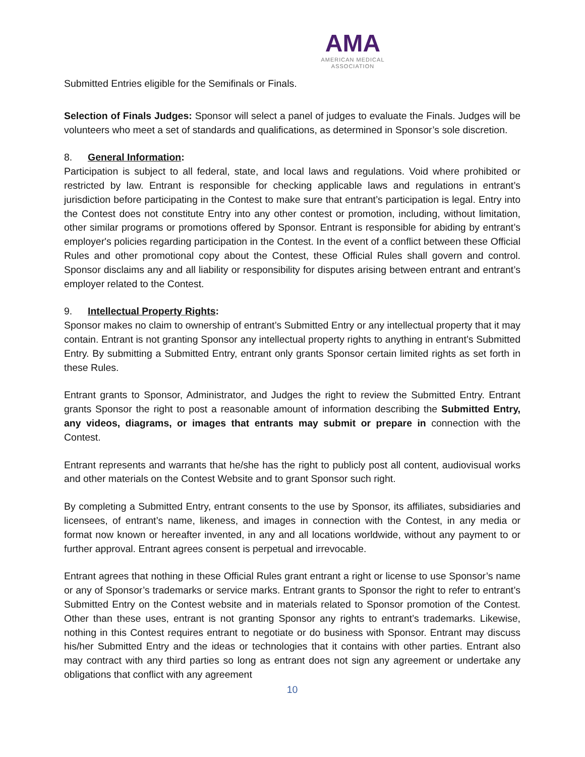AMA
AMERICAN MEDICAL
ASSOCIATION
Submitted Entries eligible for the Semifinals or Finals.
Selection of Finals Judges: Sponsor will select a panel of judges to evaluate the Finals. Judges will be volunteers who meet a set of standards and qualifications, as determined in Sponsor’s sole discretion.
8. General Information:
Participation is subject to all federal, state, and local laws and regulations. Void where prohibited or restricted by law. Entrant is responsible for checking applicable laws and regulations in entrant’s jurisdiction before participating in the Contest to make sure that entrant’s participation is legal. Entry into the Contest does not constitute Entry into any other contest or promotion, including, without limitation, other similar programs or promotions offered by Sponsor. Entrant is responsible for abiding by entrant’s employer's policies regarding participation in the Contest. In the event of a conflict between these Official Rules and other promotional copy about the Contest, these Official Rules shall govern and control. Sponsor disclaims any and all liability or responsibility for disputes arising between entrant and entrant’s employer related to the Contest.
9. Intellectual Property Rights:
Sponsor makes no claim to ownership of entrant’s Submitted Entry or any intellectual property that it may contain. Entrant is not granting Sponsor any intellectual property rights to anything in entrant’s Submitted Entry. By submitting a Submitted Entry, entrant only grants Sponsor certain limited rights as set forth in these Rules.
Entrant grants to Sponsor, Administrator, and Judges the right to review the Submitted Entry. Entrant grants Sponsor the right to post a reasonable amount of information describing the Submitted Entry, any videos, diagrams, or images that entrants may submit or prepare in connection with the Contest.
Entrant represents and warrants that he/she has the right to publicly post all content, audiovisual works and other materials on the Contest Website and to grant Sponsor such right.
By completing a Submitted Entry, entrant consents to the use by Sponsor, its affiliates, subsidiaries and licensees, of entrant’s name, likeness, and images in connection with the Contest, in any media or format now known or hereafter invented, in any and all locations worldwide, without any payment to or further approval. Entrant agrees consent is perpetual and irrevocable.
Entrant agrees that nothing in these Official Rules grant entrant a right or license to use Sponsor’s name or any of Sponsor’s trademarks or service marks. Entrant grants to Sponsor the right to refer to entrant’s Submitted Entry on the Contest website and in materials related to Sponsor promotion of the Contest. Other than these uses, entrant is not granting Sponsor any rights to entrant’s trademarks. Likewise, nothing in this Contest requires entrant to negotiate or do business with Sponsor. Entrant may discuss his/her Submitted Entry and the ideas or technologies that it contains with other parties. Entrant also may contract with any third parties so long as entrant does not sign any agreement or undertake any obligations that conflict with any agreement
10